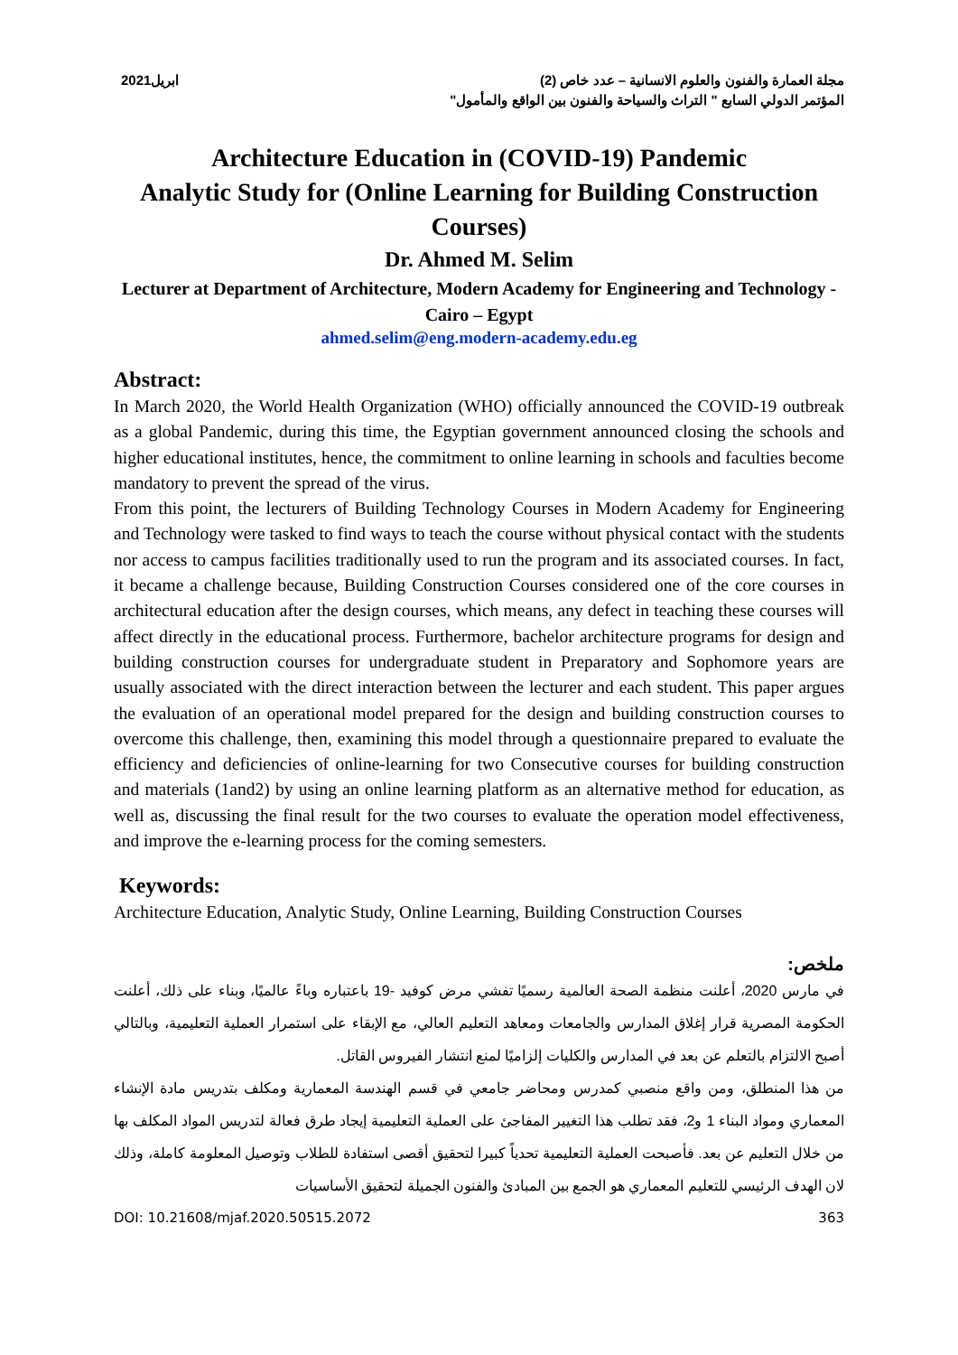مجلة العمارة والفنون والعلوم الانسانية – عدد خاص (2)
المؤتمر الدولي السابع " التراث والسياحة والفنون بين الواقع والمأمول"
ابريل2021
Architecture Education in (COVID-19) Pandemic
Analytic Study for (Online Learning for Building Construction Courses)
Dr. Ahmed M. Selim
Lecturer at Department of Architecture, Modern Academy for Engineering and Technology - Cairo – Egypt
ahmed.selim@eng.modern-academy.edu.eg
Abstract:
In March 2020, the World Health Organization (WHO) officially announced the COVID-19 outbreak as a global Pandemic, during this time, the Egyptian government announced closing the schools and higher educational institutes, hence, the commitment to online learning in schools and faculties become mandatory to prevent the spread of the virus.
From this point, the lecturers of Building Technology Courses in Modern Academy for Engineering and Technology were tasked to find ways to teach the course without physical contact with the students nor access to campus facilities traditionally used to run the program and its associated courses. In fact, it became a challenge because, Building Construction Courses considered one of the core courses in architectural education after the design courses, which means, any defect in teaching these courses will affect directly in the educational process. Furthermore, bachelor architecture programs for design and building construction courses for undergraduate student in Preparatory and Sophomore years are usually associated with the direct interaction between the lecturer and each student. This paper argues the evaluation of an operational model prepared for the design and building construction courses to overcome this challenge, then, examining this model through a questionnaire prepared to evaluate the efficiency and deficiencies of online-learning for two Consecutive courses for building construction and materials (1and2) by using an online learning platform as an alternative method for education, as well as, discussing the final result for the two courses to evaluate the operation model effectiveness, and improve the e-learning process for the coming semesters.
Keywords:
Architecture Education, Analytic Study, Online Learning, Building Construction Courses
ملخص:
في مارس 2020، أعلنت منظمة الصحة العالمية رسميًا تفشي مرض كوفيد -19 باعتباره وباءً عالميًا، وبناء على ذلك، أعلنت الحكومة المصرية قرار إغلاق المدارس والجامعات ومعاهد التعليم العالي، مع الإبقاء على استمرار العملية التعليمية، وبالتالي أصبح الالتزام بالتعلم عن بعد في المدارس والكليات إلزاميًا لمنع انتشار الفيروس القاتل.
من هذا المنطلق، ومن واقع منصبي كمدرس ومحاضر جامعي في قسم الهندسة المعمارية ومكلف بتدريس مادة الإنشاء المعماري ومواد البناء 1 و2، فقد تطلب هذا التغيير المفاجئ على العملية التعليمية إيجاد طرق فعالة لتدريس المواد المكلف بها من خلال التعليم عن بعد. فأصبحت العملية التعليمية تحدياً كبيرا لتحقيق أقصى استفادة للطلاب وتوصيل المعلومة كاملة، وذلك لان الهدف الرئيسي للتعليم المعماري هو الجمع بين المبادئ والفنون الجميلة لتحقيق الأساسيات
DOI: 10.21608/mjaf.2020.50515.2072 363